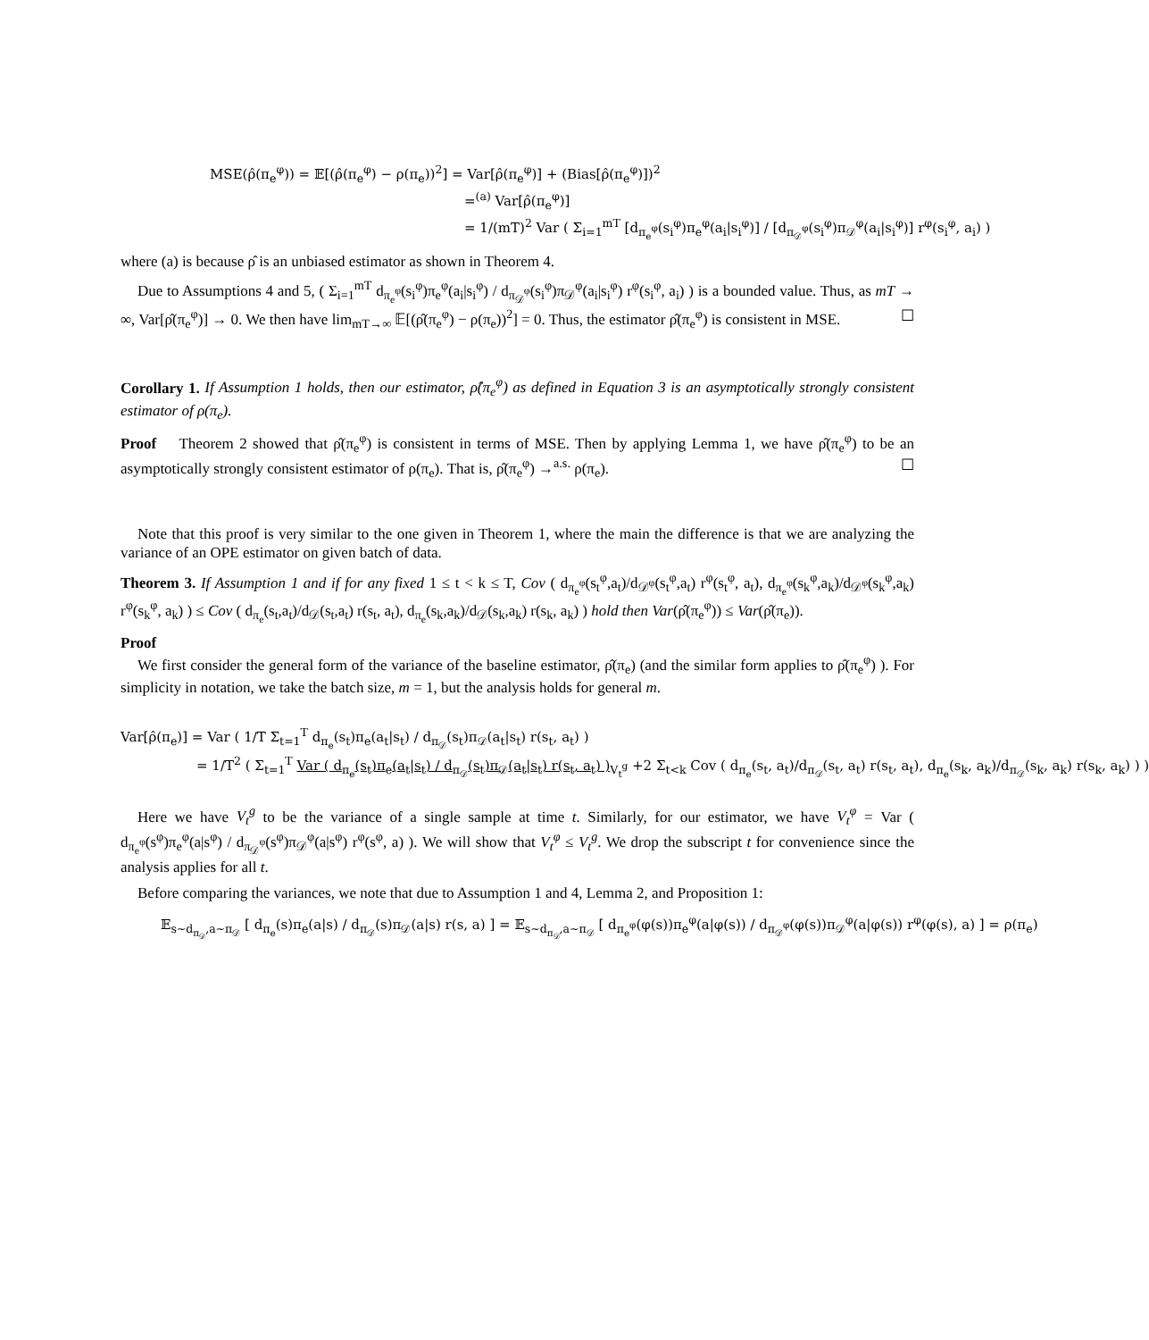MSE(ρ̂(π<sub>e</sub><sup>φ</sup>)) = 𝔼[(ρ̂(π<sub>e</sub><sup>φ</sup>) − ρ(π<sub>e</sub>))<sup>2</sup>] = Var[ρ̂(π<sub>e</sub><sup>φ</sup>)] + (Bias[ρ̂(π<sub>e</sub><sup>φ</sup>)])<sup>2</sup>
=<sup>(a)</sup> Var[ρ̂(π<sub>e</sub><sup>φ</sup>)]
= 1/(mT)<sup>2</sup> Var ( Σ<sub>i=1</sub><sup>mT</sup> [d<sub>π<sub>e</sub><sup>φ</sup></sub>(s<sub>i</sub><sup>φ</sup>)π<sub>e</sub><sup>φ</sup>(a<sub>i</sub>|s<sub>i</sub><sup>φ</sup>)] / [d<sub>π<sub>𝒟</sub><sup>φ</sup></sub>(s<sub>i</sub><sup>φ</sup>)π<sub>𝒟</sub><sup>φ</sup>(a<sub>i</sub>|s<sub>i</sub><sup>φ</sup>)] r<sup>φ</sup>(s<sub>i</sub><sup>φ</sup>, a<sub>i</sub>) )
where (a) is because ρ̂ is an unbiased estimator as shown in Theorem 4.
Due to Assumptions 4 and 5, ( Σ<sub>i=1</sub><sup>mT</sup> d<sub>π<sub>e</sub><sup>φ</sup></sub>(s<sub>i</sub><sup>φ</sup>)π<sub>e</sub><sup>φ</sup>(a<sub>i</sub>|s<sub>i</sub><sup>φ</sup>) / d<sub>π<sub>𝒟</sub><sup>φ</sup></sub>(s<sub>i</sub><sup>φ</sup>)π<sub>𝒟</sub><sup>φ</sup>(a<sub>i</sub>|s<sub>i</sub><sup>φ</sup>) r<sup>φ</sup>(s<sub>i</sub><sup>φ</sup>, a<sub>i</sub>) ) is a bounded value. Thus, as mT → ∞, Var[ρ̂(π<sub>e</sub><sup>φ</sup>)] → 0. We then have lim<sub>mT→∞</sub> 𝔼[(ρ̂(π<sub>e</sub><sup>φ</sup>) − ρ(π<sub>e</sub>))<sup>2</sup>] = 0. Thus, the estimator ρ̂(π<sub>e</sub><sup>φ</sup>) is consistent in MSE. ☐
Corollary 1. If Assumption 1 holds, then our estimator, ρ̂(π<sub>e</sub><sup>φ</sup>) as defined in Equation 3 is an asymptotically strongly consistent estimator of ρ(π<sub>e</sub>).
Proof Theorem 2 showed that ρ̂(π<sub>e</sub><sup>φ</sup>) is consistent in terms of MSE. Then by applying Lemma 1, we have ρ̂(π<sub>e</sub><sup>φ</sup>) to be an asymptotically strongly consistent estimator of ρ(π<sub>e</sub>). That is, ρ̂(π<sub>e</sub><sup>φ</sup>) →<sup>a.s.</sup> ρ(π<sub>e</sub>). ☐
Note that this proof is very similar to the one given in Theorem 1, where the main the difference is that we are analyzing the variance of an OPE estimator on given batch of data.
Theorem 3. If Assumption 1 and if for any fixed 1 ≤ t < k ≤ T, Cov ( d<sub>π<sub>e</sub><sup>φ</sup></sub>(s<sub>t</sub><sup>φ</sup>,a<sub>t</sub>)/d<sub>𝒟<sup>φ</sup></sub>(s<sub>t</sub><sup>φ</sup>,a<sub>t</sub>) r<sup>φ</sup>(s<sub>t</sub><sup>φ</sup>, a<sub>t</sub>), d<sub>π<sub>e</sub><sup>φ</sup></sub>(s<sub>k</sub><sup>φ</sup>,a<sub>k</sub>)/d<sub>𝒟<sup>φ</sup></sub>(s<sub>k</sub><sup>φ</sup>,a<sub>k</sub>) r<sup>φ</sup>(s<sub>k</sub><sup>φ</sup>, a<sub>k</sub>) ) ≤ Cov ( d<sub>π<sub>e</sub></sub>(s<sub>t</sub>,a<sub>t</sub>)/d<sub>𝒟</sub>(s<sub>t</sub>,a<sub>t</sub>) r(s<sub>t</sub>, a<sub>t</sub>), d<sub>π<sub>e</sub></sub>(s<sub>k</sub>,a<sub>k</sub>)/d<sub>𝒟</sub>(s<sub>k</sub>,a<sub>k</sub>) r(s<sub>k</sub>, a<sub>k</sub>) ) hold then Var(ρ̂(π<sub>e</sub><sup>φ</sup>)) ≤ Var(ρ̂(π<sub>e</sub>)).
Proof
We first consider the general form of the variance of the baseline estimator, ρ̂(π<sub>e</sub>) (and the similar form applies to ρ̂(π<sub>e</sub><sup>φ</sup>) ). For simplicity in notation, we take the batch size, m = 1, but the analysis holds for general m.
Var[ρ̂(π<sub>e</sub>)] = Var ( 1/T Σ<sub>t=1</sub><sup>T</sup> d<sub>π<sub>e</sub></sub>(s<sub>t</sub>)π<sub>e</sub>(a<sub>t</sub>|s<sub>t</sub>) / d<sub>π<sub>𝒟</sub></sub>(s<sub>t</sub>)π<sub>𝒟</sub>(a<sub>t</sub>|s<sub>t</sub>) r(s<sub>t</sub>, a<sub>t</sub>) )
= 1/T<sup>2</sup> ( Σ<sub>t=1</sub><sup>T</sup> Var ( d<sub>π<sub>e</sub></sub>(s<sub>t</sub>)π<sub>e</sub>(a<sub>t</sub>|s<sub>t</sub>) / d<sub>π<sub>𝒟</sub></sub>(s<sub>t</sub>)π<sub>𝒟</sub>(a<sub>t</sub>|s<sub>t</sub>) r(s<sub>t</sub>, a<sub>t</sub>) )<sub>V<sub>t</sub><sup>g</sup></sub> +2 Σ<sub>t<k</sub> Cov ( d<sub>π<sub>e</sub></sub>(s<sub>t</sub>, a<sub>t</sub>)/d<sub>π<sub>𝒟</sub></sub>(s<sub>t</sub>, a<sub>t</sub>) r(s<sub>t</sub>, a<sub>t</sub>), d<sub>π<sub>e</sub></sub>(s<sub>k</sub>, a<sub>k</sub>)/d<sub>π<sub>𝒟</sub></sub>(s<sub>k</sub>, a<sub>k</sub>) r(s<sub>k</sub>, a<sub>k</sub>) ) )
Here we have V<sub>t</sub><sup>g</sup> to be the variance of a single sample at time t. Similarly, for our estimator, we have V<sub>t</sub><sup>φ</sup> = Var ( d<sub>π<sub>e</sub><sup>φ</sup></sub>(s<sup>φ</sup>)π<sub>e</sub><sup>φ</sup>(a|s<sup>φ</sup>) / d<sub>π<sub>𝒟</sub><sup>φ</sup></sub>(s<sup>φ</sup>)π<sub>𝒟</sub><sup>φ</sup>(a|s<sup>φ</sup>) r<sup>φ</sup>(s<sup>φ</sup>, a) ). We will show that V<sub>t</sub><sup>φ</sup> ≤ V<sub>t</sub><sup>g</sup>. We drop the subscript t for convenience since the analysis applies for all t.
Before comparing the variances, we note that due to Assumption 1 and 4, Lemma 2, and Proposition 1:
𝔼<sub>s∼d<sub>π<sub>𝒟</sub></sub>,a∼π<sub>𝒟</sub></sub> [ d<sub>π<sub>e</sub></sub>(s)π<sub>e</sub>(a|s) / d<sub>π<sub>𝒟</sub></sub>(s)π<sub>𝒟</sub>(a|s) r(s, a) ] = 𝔼<sub>s∼d<sub>π<sub>𝒟</sub></sub>,a∼π<sub>𝒟</sub></sub> [ d<sub>π<sub>e</sub><sup>φ</sup></sub>(φ(s))π<sub>e</sub><sup>φ</sup>(a|φ(s)) / d<sub>π<sub>𝒟</sub><sup>φ</sup></sub>(φ(s))π<sub>𝒟</sub><sup>φ</sup>(a|φ(s)) r<sup>φ</sup>(φ(s), a) ] = ρ(π<sub>e</sub>)